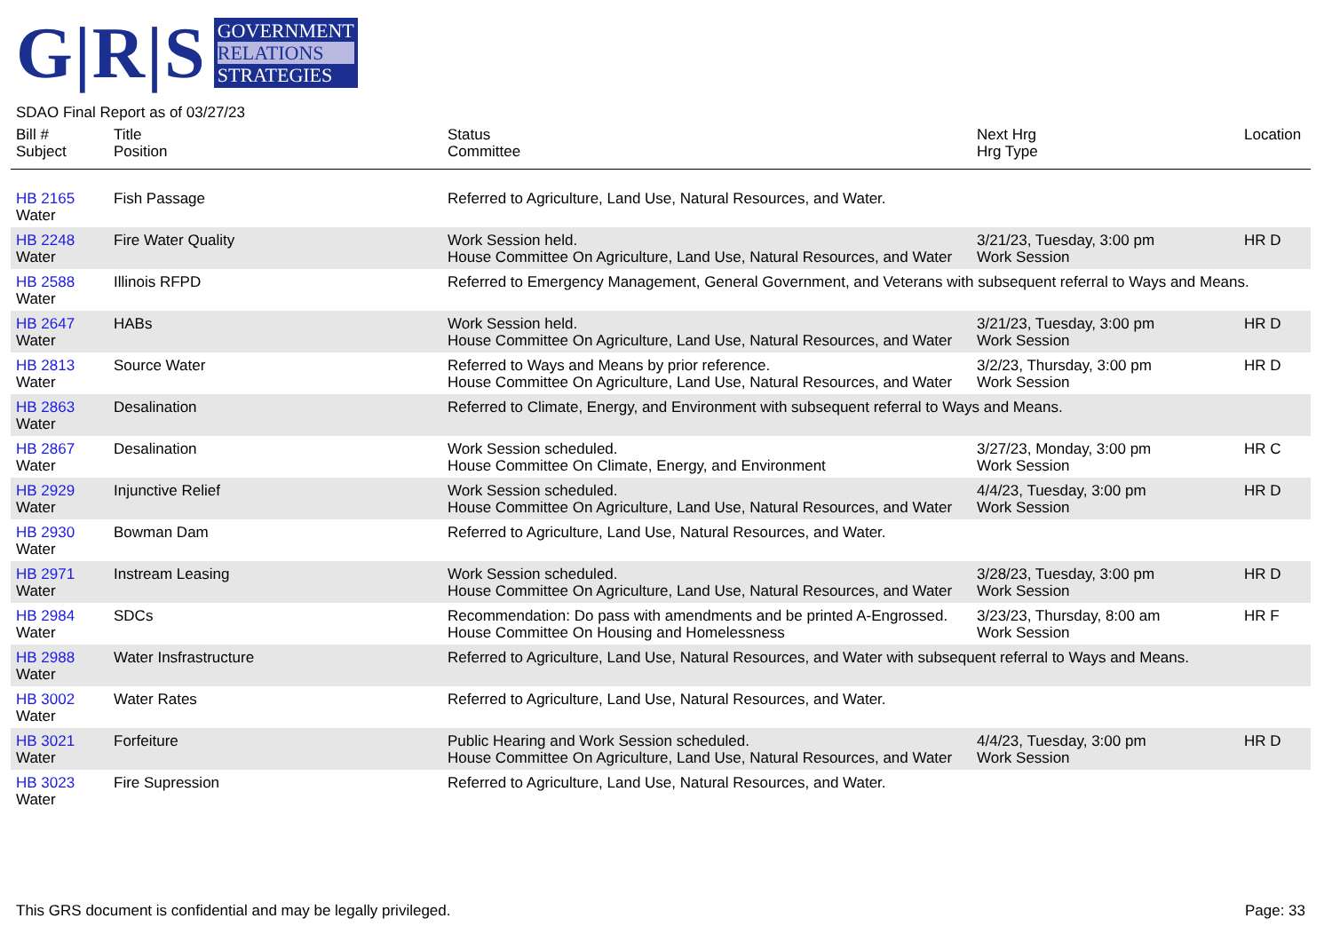G|R|S
GOVERNMENT
RELATIONS
STRATEGIES
SDAO Final Report as of 03/27/23
| Bill # Subject | Title Position | Status Committee | Next Hrg Hrg Type | Location |
| --- | --- | --- | --- | --- |
| HB 2165 Water | Fish Passage | Referred to Agriculture, Land Use, Natural Resources, and Water. | | |
| HB 2248 Water | Fire Water Quality | Work Session held. House Committee On Agriculture, Land Use, Natural Resources, and Water | 3/21/23, Tuesday, 3:00 pm Work Session | HR D |
| HB 2588 Water | Illinois RFPD | Referred to Emergency Management, General Government, and Veterans with subsequent referral to Ways and Means. | | |
| HB 2647 Water | HABs | Work Session held. House Committee On Agriculture, Land Use, Natural Resources, and Water | 3/21/23, Tuesday, 3:00 pm Work Session | HR D |
| HB 2813 Water | Source Water | Referred to Ways and Means by prior reference. House Committee On Agriculture, Land Use, Natural Resources, and Water | 3/2/23, Thursday, 3:00 pm Work Session | HR D |
| HB 2863 Water | Desalination | Referred to Climate, Energy, and Environment with subsequent referral to Ways and Means. | | |
| HB 2867 Water | Desalination | Work Session scheduled. House Committee On Climate, Energy, and Environment | 3/27/23, Monday, 3:00 pm Work Session | HR C |
| HB 2929 Water | Injunctive Relief | Work Session scheduled. House Committee On Agriculture, Land Use, Natural Resources, and Water | 4/4/23, Tuesday, 3:00 pm Work Session | HR D |
| HB 2930 Water | Bowman Dam | Referred to Agriculture, Land Use, Natural Resources, and Water. | | |
| HB 2971 Water | Instream Leasing | Work Session scheduled. House Committee On Agriculture, Land Use, Natural Resources, and Water | 3/28/23, Tuesday, 3:00 pm Work Session | HR D |
| HB 2984 Water | SDCs | Recommendation: Do pass with amendments and be printed A-Engrossed. House Committee On Housing and Homelessness | 3/23/23, Thursday, 8:00 am Work Session | HR F |
| HB 2988 Water | Water Insfrastructure | Referred to Agriculture, Land Use, Natural Resources, and Water with subsequent referral to Ways and Means. | | |
| HB 3002 Water | Water Rates | Referred to Agriculture, Land Use, Natural Resources, and Water. | | |
| HB 3021 Water | Forfeiture | Public Hearing and Work Session scheduled. House Committee On Agriculture, Land Use, Natural Resources, and Water | 4/4/23, Tuesday, 3:00 pm Work Session | HR D |
| HB 3023 Water | Fire Supression | Referred to Agriculture, Land Use, Natural Resources, and Water. | | |
This GRS document is confidential and may be legally privileged.
Page: 33